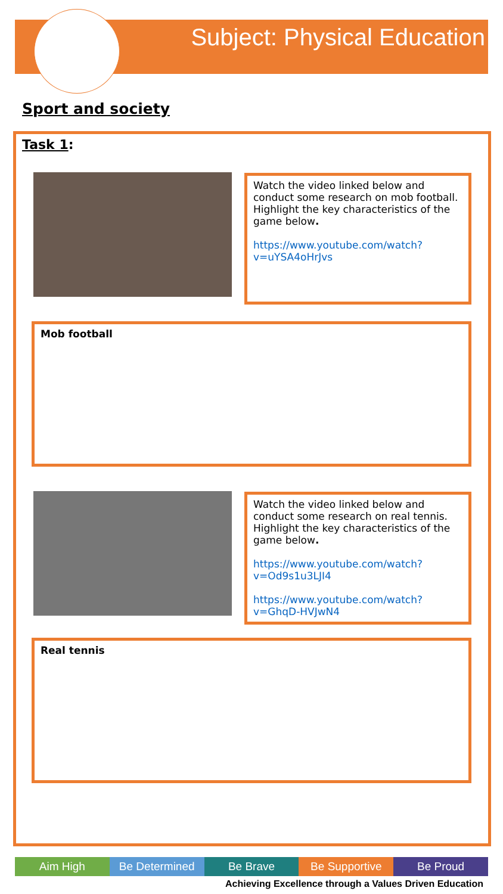Subject: Physical Education
Sport and society
Task 1:
Watch the video linked below and conduct some research on mob football. Highlight the key characteristics of the game below.
https://www.youtube.com/watch?v=uYSA4oHrJvs
Mob football
Watch the video linked below and conduct some research on real tennis. Highlight the key characteristics of the game below.
https://www.youtube.com/watch?v=Od9s1u3LJI4
https://www.youtube.com/watch?v=GhqD-HVJwN4
Real tennis
Aim High Be Determined Be Brave Be Supportive Be Proud
Achieving Excellence through a Values Driven Education